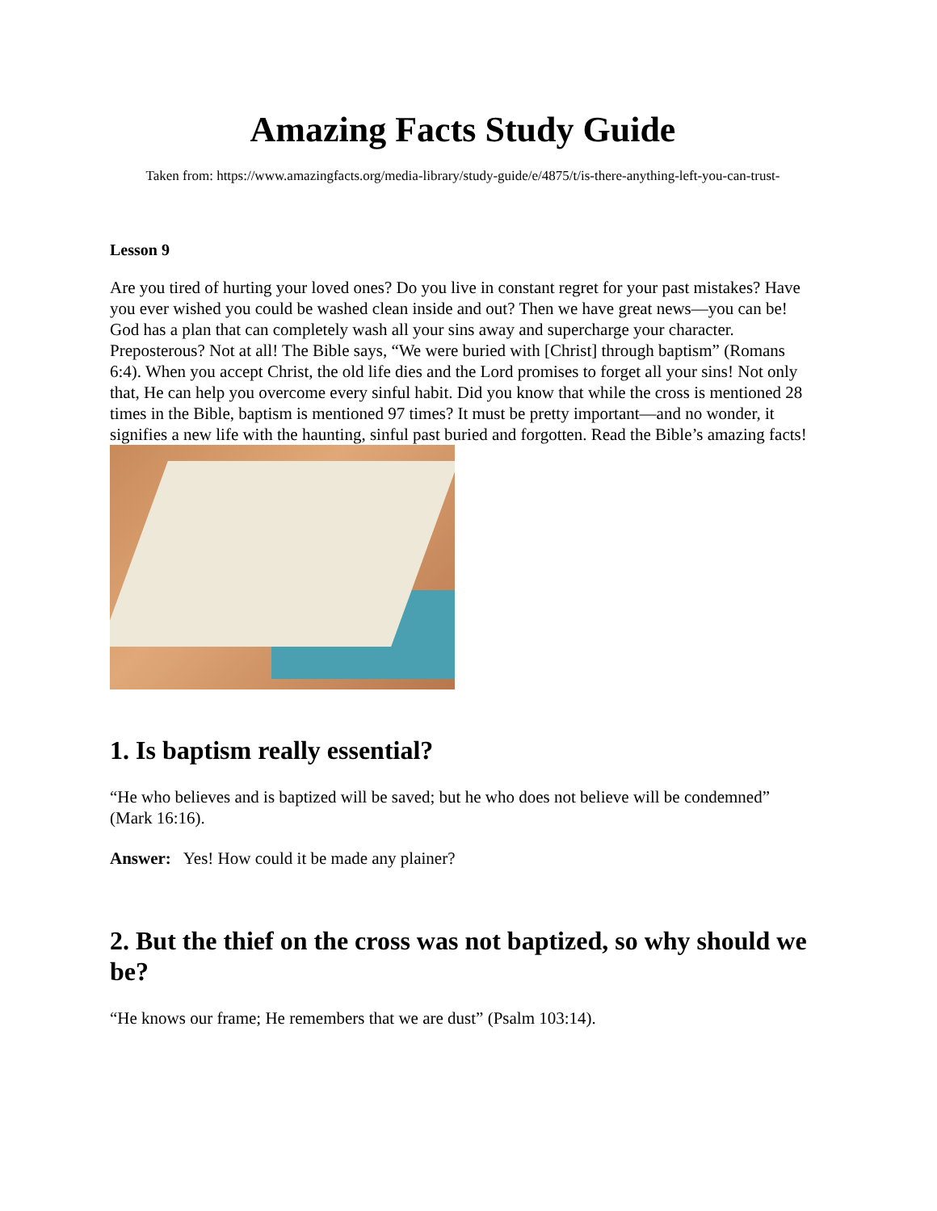Amazing Facts Study Guide
Taken from: https://www.amazingfacts.org/media-library/study-guide/e/4875/t/is-there-anything-left-you-can-trust-
Lesson 9
Are you tired of hurting your loved ones? Do you live in constant regret for your past mistakes? Have you ever wished you could be washed clean inside and out? Then we have great news—you can be! God has a plan that can completely wash all your sins away and supercharge your character. Preposterous? Not at all! The Bible says, “We were buried with [Christ] through baptism” (Romans 6:4). When you accept Christ, the old life dies and the Lord promises to forget all your sins! Not only that, He can help you overcome every sinful habit. Did you know that while the cross is mentioned 28 times in the Bible, baptism is mentioned 97 times? It must be pretty important—and no wonder, it signifies a new life with the haunting, sinful past buried and forgotten. Read the Bible’s amazing facts!
1. Is baptism really essential?
“He who believes and is baptized will be saved; but he who does not believe will be condemned” (Mark 16:16).
Answer: Yes! How could it be made any plainer?
2. But the thief on the cross was not baptized, so why should we be?
“He knows our frame; He remembers that we are dust” (Psalm 103:14).